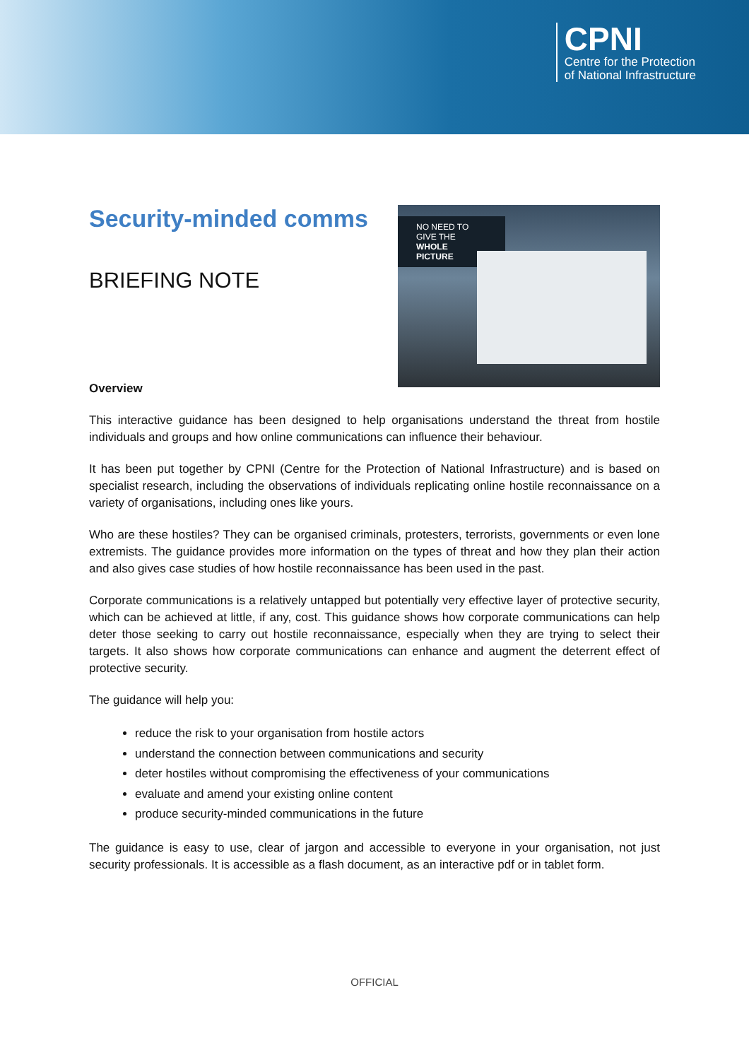CPNI
Centre for the Protection
of National Infrastructure
Security-minded comms
BRIEFING NOTE
NO NEED TO GIVE THE WHOLE PICTURE
Overview
This interactive guidance has been designed to help organisations understand the threat from hostile individuals and groups and how online communications can influence their behaviour.
It has been put together by CPNI (Centre for the Protection of National Infrastructure) and is based on specialist research, including the observations of individuals replicating online hostile reconnaissance on a variety of organisations, including ones like yours.
Who are these hostiles? They can be organised criminals, protesters, terrorists, governments or even lone extremists. The guidance provides more information on the types of threat and how they plan their action and also gives case studies of how hostile reconnaissance has been used in the past.
Corporate communications is a relatively untapped but potentially very effective layer of protective security, which can be achieved at little, if any, cost. This guidance shows how corporate communications can help deter those seeking to carry out hostile reconnaissance, especially when they are trying to select their targets. It also shows how corporate communications can enhance and augment the deterrent effect of protective security.
The guidance will help you:
reduce the risk to your organisation from hostile actors
understand the connection between communications and security
deter hostiles without compromising the effectiveness of your communications
evaluate and amend your existing online content
produce security-minded communications in the future
The guidance is easy to use, clear of jargon and accessible to everyone in your organisation, not just security professionals. It is accessible as a flash document, as an interactive pdf or in tablet form.
OFFICIAL